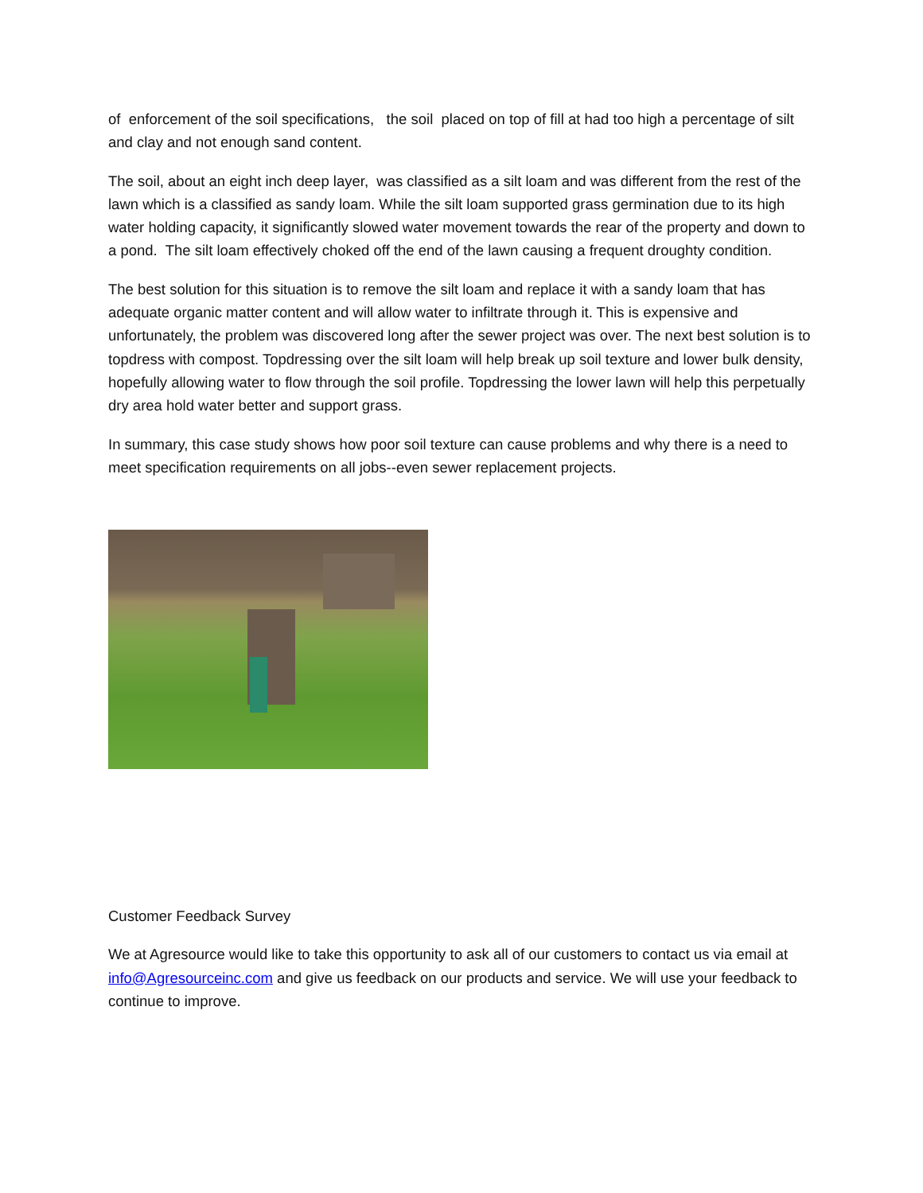of enforcement of the soil specifications, the soil placed on top of fill at had too high a percentage of silt and clay and not enough sand content.
The soil, about an eight inch deep layer, was classified as a silt loam and was different from the rest of the lawn which is a classified as sandy loam. While the silt loam supported grass germination due to its high water holding capacity, it significantly slowed water movement towards the rear of the property and down to a pond. The silt loam effectively choked off the end of the lawn causing a frequent droughty condition.
The best solution for this situation is to remove the silt loam and replace it with a sandy loam that has adequate organic matter content and will allow water to infiltrate through it. This is expensive and unfortunately, the problem was discovered long after the sewer project was over. The next best solution is to topdress with compost. Topdressing over the silt loam will help break up soil texture and lower bulk density, hopefully allowing water to flow through the soil profile. Topdressing the lower lawn will help this perpetually dry area hold water better and support grass.
In summary, this case study shows how poor soil texture can cause problems and why there is a need to meet specification requirements on all jobs--even sewer replacement projects.
Customer Feedback Survey
We at Agresource would like to take this opportunity to ask all of our customers to contact us via email at info@Agresourceinc.com and give us feedback on our products and service. We will use your feedback to continue to improve.